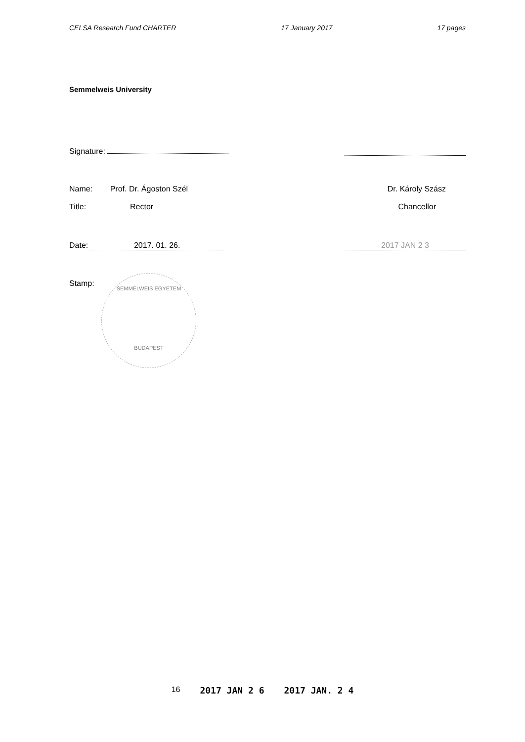CELSA Research Fund CHARTER 17 January 2017 17 pages
Semmelweis University
Signature:
Name: Prof. Dr. Ágoston Szél Dr. Károly Szász
Title: Rector Chancellor
Date: 2017. 01. 26. 2017 JAN 2 3
Stamp:
SEMMELWEIS EGYETEM
BUDAPEST
16 2017 JAN 2 6 2017 JAN. 2 4